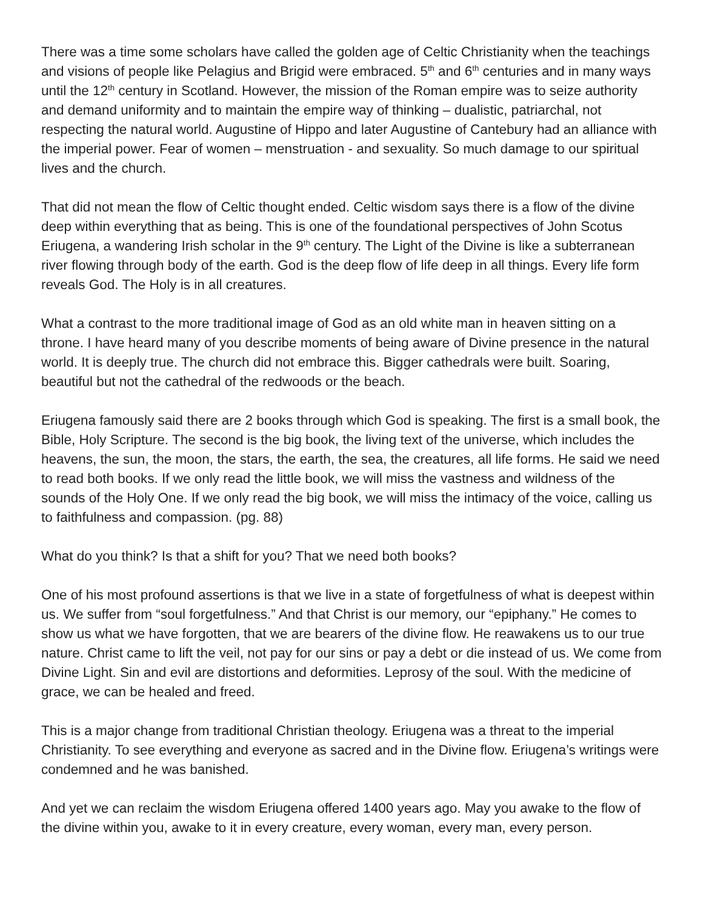There was a time some scholars have called the golden age of Celtic Christianity when the teachings and visions of people like Pelagius and Brigid were embraced. 5<sup>th</sup> and 6<sup>th</sup> centuries and in many ways until the 12<sup>th</sup> century in Scotland. However, the mission of the Roman empire was to seize authority and demand uniformity and to maintain the empire way of thinking – dualistic, patriarchal, not respecting the natural world. Augustine of Hippo and later Augustine of Cantebury had an alliance with the imperial power. Fear of women – menstruation - and sexuality. So much damage to our spiritual lives and the church.
That did not mean the flow of Celtic thought ended. Celtic wisdom says there is a flow of the divine deep within everything that as being. This is one of the foundational perspectives of John Scotus Eriugena, a wandering Irish scholar in the 9<sup>th</sup> century. The Light of the Divine is like a subterranean river flowing through body of the earth. God is the deep flow of life deep in all things. Every life form reveals God. The Holy is in all creatures.
What a contrast to the more traditional image of God as an old white man in heaven sitting on a throne. I have heard many of you describe moments of being aware of Divine presence in the natural world. It is deeply true. The church did not embrace this. Bigger cathedrals were built. Soaring, beautiful but not the cathedral of the redwoods or the beach.
Eriugena famously said there are 2 books through which God is speaking. The first is a small book, the Bible, Holy Scripture. The second is the big book, the living text of the universe, which includes the heavens, the sun, the moon, the stars, the earth, the sea, the creatures, all life forms. He said we need to read both books. If we only read the little book, we will miss the vastness and wildness of the sounds of the Holy One. If we only read the big book, we will miss the intimacy of the voice, calling us to faithfulness and compassion. (pg. 88)
What do you think? Is that a shift for you? That we need both books?
One of his most profound assertions is that we live in a state of forgetfulness of what is deepest within us. We suffer from “soul forgetfulness.” And that Christ is our memory, our “epiphany.” He comes to show us what we have forgotten, that we are bearers of the divine flow. He reawakens us to our true nature. Christ came to lift the veil, not pay for our sins or pay a debt or die instead of us. We come from Divine Light. Sin and evil are distortions and deformities. Leprosy of the soul. With the medicine of grace, we can be healed and freed.
This is a major change from traditional Christian theology. Eriugena was a threat to the imperial Christianity. To see everything and everyone as sacred and in the Divine flow. Eriugena’s writings were condemned and he was banished.
And yet we can reclaim the wisdom Eriugena offered 1400 years ago. May you awake to the flow of the divine within you, awake to it in every creature, every woman, every man, every person.